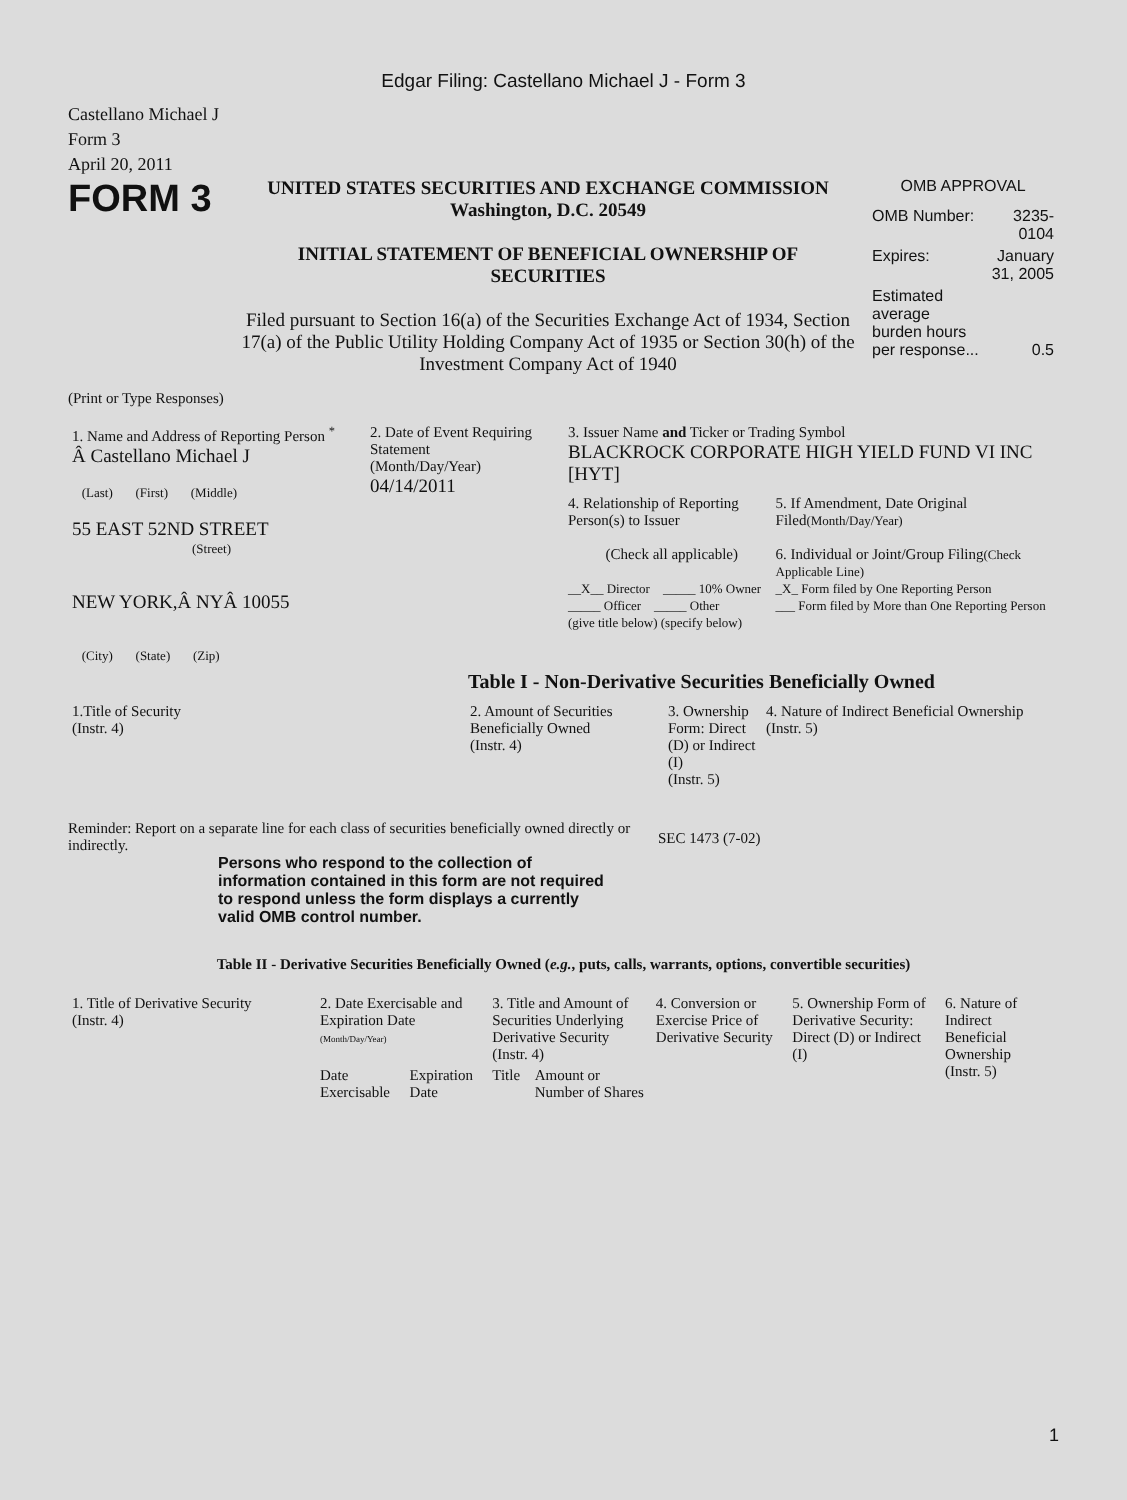Edgar Filing: Castellano Michael J - Form 3
Castellano Michael J
Form 3
April 20, 2011
FORM 3
UNITED STATES SECURITIES AND EXCHANGE COMMISSION
Washington, D.C. 20549
INITIAL STATEMENT OF BENEFICIAL OWNERSHIP OF
SECURITIES
Filed pursuant to Section 16(a) of the Securities Exchange Act of 1934, Section 17(a) of the Public Utility Holding Company Act of 1935 or Section 30(h) of the Investment Company Act of 1940
OMB APPROVAL
| OMB Number: | 3235-0104 |
| Expires: | January 31, 2005 |
| Estimated average burden hours per response... | 0.5 |
(Print or Type Responses)
| 1. Name and Address of Reporting Person <sup>*</sup> Â Castellano Michael J (Last) (First) (Middle) 55 EAST 52ND STREET (Street) NEW YORK,Â NYÂ 10055 (City) (State) (Zip) | 2. Date of Event Requiring Statement (Month/Day/Year) 04/14/2011 | 3. Issuer Name and Ticker or Trading Symbol BLACKROCK CORPORATE HIGH YIELD FUND VI INC [HYT] 4. Relationship of Reporting Person(s) to Issuer (Check all applicable) __X__ Director _____ 10% Owner _____ Officer _____ Other (give title below) (specify below) 5. If Amendment, Date Original Filed (Month/Day/Year) 6. Individual or Joint/Group Filing (Check Applicable Line) _X_ Form filed by One Reporting Person ___ Form filed by More than One Reporting Person |
Table I - Non-Derivative Securities Beneficially Owned
| 1.Title of Security (Instr. 4) | 2. Amount of Securities Beneficially Owned (Instr. 4) | 3. Ownership Form: Direct (D) or Indirect (I) (Instr. 5) | 4. Nature of Indirect Beneficial Ownership (Instr. 5) |
| --- | --- | --- | --- |
Reminder: Report on a separate line for each class of securities beneficially owned directly or indirectly.
SEC 1473 (7-02)
Persons who respond to the collection of information contained in this form are not required to respond unless the form displays a currently valid OMB control number.
Table II - Derivative Securities Beneficially Owned (e.g., puts, calls, warrants, options, convertible securities)
| 1. Title of Derivative Security (Instr. 4) | 2. Date Exercisable and Expiration Date (Month/Day/Year) | | 3. Title and Amount of Securities Underlying Derivative Security (Instr. 4) | | 4. Conversion or Exercise Price of Derivative Security | 5. Ownership Form of Derivative Security: Direct (D) or Indirect (I) | 6. Nature of Indirect Beneficial Ownership (Instr. 5) |
| --- | --- | --- | --- | --- | --- | --- | --- |
| | Date Exercisable | Expiration Date | Title | Amount or Number of Shares | | | |
1